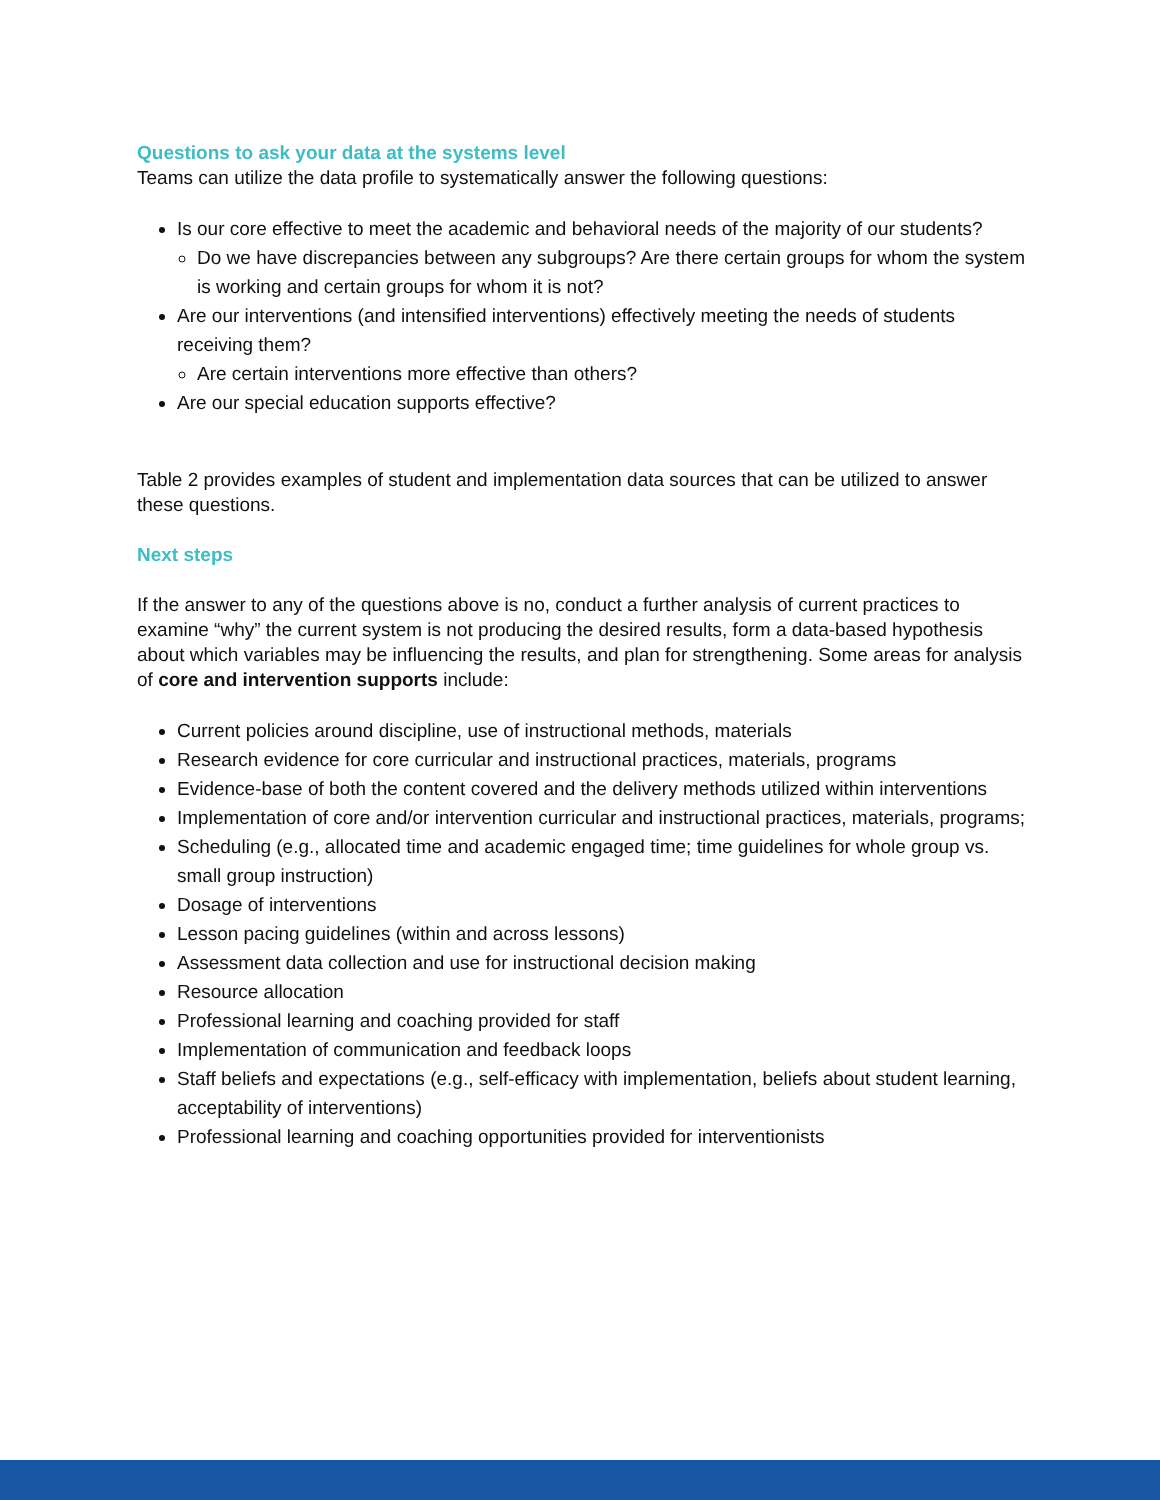Questions to ask your data at the systems level
Teams can utilize the data profile to systematically answer the following questions:
Is our core effective to meet the academic and behavioral needs of the majority of our students?
Do we have discrepancies between any subgroups? Are there certain groups for whom the system is working and certain groups for whom it is not?
Are our interventions (and intensified interventions) effectively meeting the needs of students receiving them?
Are certain interventions more effective than others?
Are our special education supports effective?
Table 2 provides examples of student and implementation data sources that can be utilized to answer these questions.
Next steps
If the answer to any of the questions above is no, conduct a further analysis of current practices to examine “why” the current system is not producing the desired results, form a data-based hypothesis about which variables may be influencing the results, and plan for strengthening. Some areas for analysis of core and intervention supports include:
Current policies around discipline, use of instructional methods, materials
Research evidence for core curricular and instructional practices, materials, programs
Evidence-base of both the content covered and the delivery methods utilized within interventions
Implementation of core and/or intervention curricular and instructional practices, materials, programs;
Scheduling (e.g., allocated time and academic engaged time; time guidelines for whole group vs. small group instruction)
Dosage of interventions
Lesson pacing guidelines (within and across lessons)
Assessment data collection and use for instructional decision making
Resource allocation
Professional learning and coaching provided for staff
Implementation of communication and feedback loops
Staff beliefs and expectations (e.g., self-efficacy with implementation, beliefs about student learning, acceptability of interventions)
Professional learning and coaching opportunities provided for interventionists